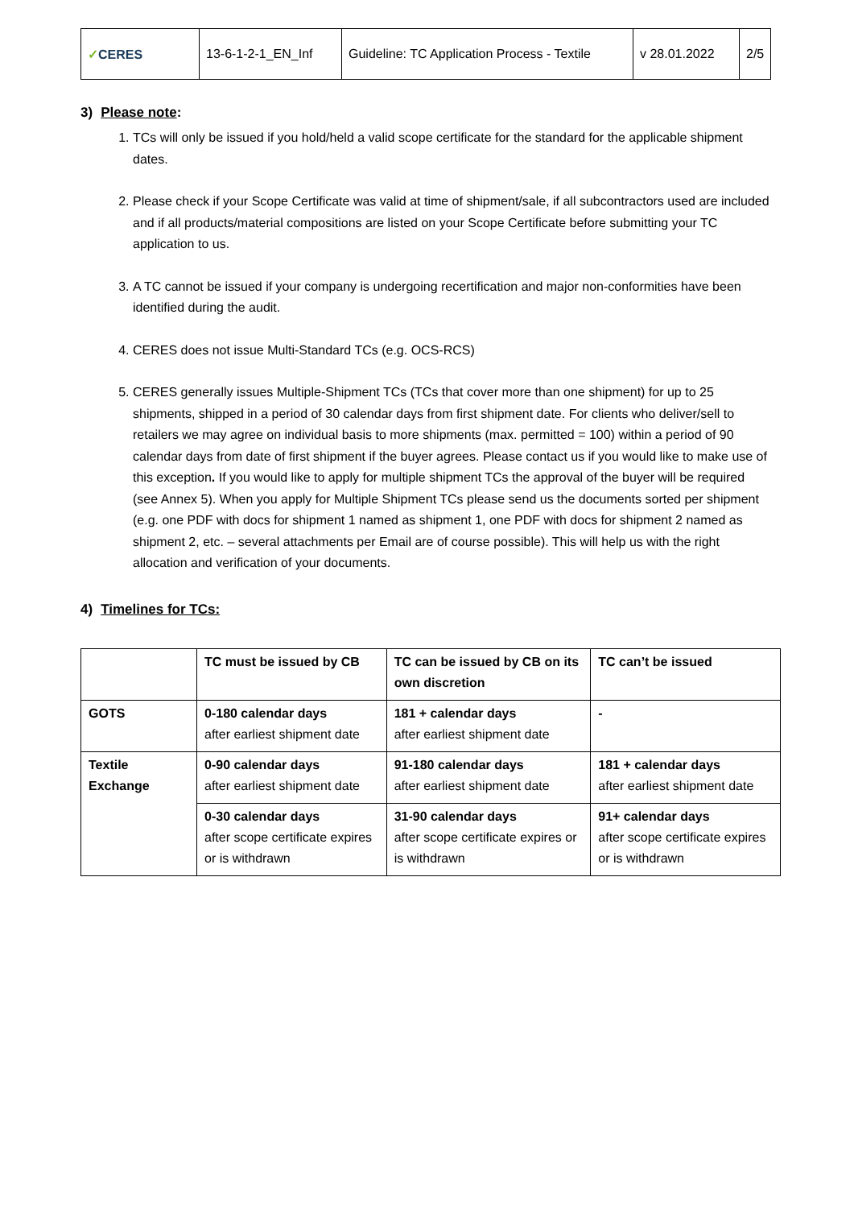| ✓ CERES | 13-6-1-2-1_EN_Inf | Guideline: TC Application Process - Textile | v 28.01.2022 | 2/5 |
3) Please note:
1. TCs will only be issued if you hold/held a valid scope certificate for the standard for the applicable shipment dates.
2. Please check if your Scope Certificate was valid at time of shipment/sale, if all subcontractors used are included and if all products/material compositions are listed on your Scope Certificate before submitting your TC application to us.
3. A TC cannot be issued if your company is undergoing recertification and major non-conformities have been identified during the audit.
4. CERES does not issue Multi-Standard TCs (e.g. OCS-RCS)
5. CERES generally issues Multiple-Shipment TCs (TCs that cover more than one shipment) for up to 25 shipments, shipped in a period of 30 calendar days from first shipment date. For clients who deliver/sell to retailers we may agree on individual basis to more shipments (max. permitted = 100) within a period of 90 calendar days from date of first shipment if the buyer agrees. Please contact us if you would like to make use of this exception. If you would like to apply for multiple shipment TCs the approval of the buyer will be required (see Annex 5). When you apply for Multiple Shipment TCs please send us the documents sorted per shipment (e.g. one PDF with docs for shipment 1 named as shipment 1, one PDF with docs for shipment 2 named as shipment 2, etc. – several attachments per Email are of course possible). This will help us with the right allocation and verification of your documents.
4) Timelines for TCs:
| | TC must be issued by CB | TC can be issued by CB on its own discretion | TC can’t be issued |
| --- | --- | --- | --- |
| GOTS | 0-180 calendar days after earliest shipment date | 181 + calendar days after earliest shipment date | - |
| Textile Exchange | 0-90 calendar days after earliest shipment date | 91-180 calendar days after earliest shipment date | 181 + calendar days after earliest shipment date |
| | 0-30 calendar days after scope certificate expires or is withdrawn | 31-90 calendar days after scope certificate expires or is withdrawn | 91+ calendar days after scope certificate expires or is withdrawn |